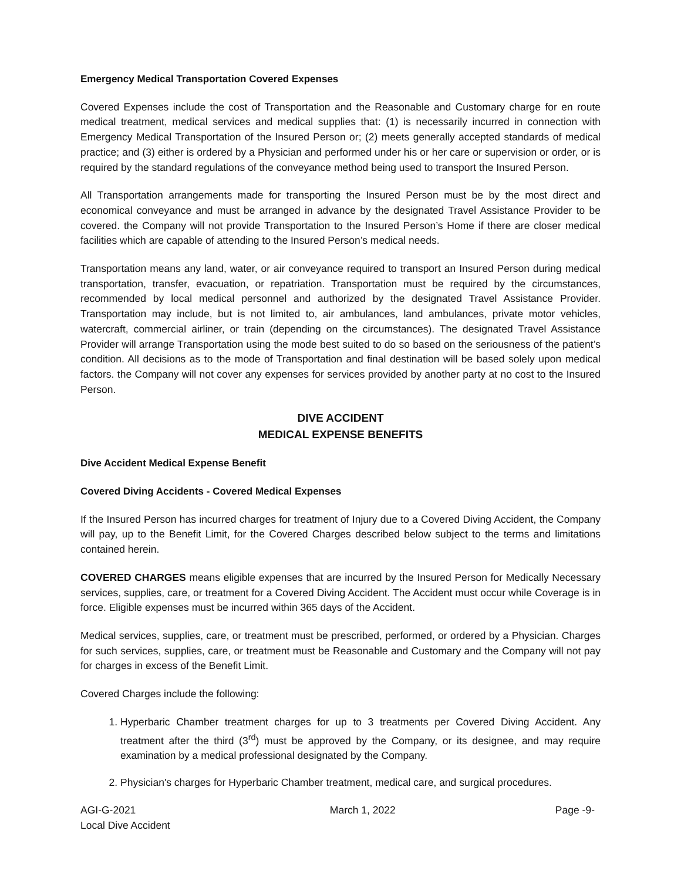Emergency Medical Transportation Covered Expenses
Covered Expenses include the cost of Transportation and the Reasonable and Customary charge for en route medical treatment, medical services and medical supplies that: (1) is necessarily incurred in connection with Emergency Medical Transportation of the Insured Person or; (2) meets generally accepted standards of medical practice; and (3) either is ordered by a Physician and performed under his or her care or supervision or order, or is required by the standard regulations of the conveyance method being used to transport the Insured Person.
All Transportation arrangements made for transporting the Insured Person must be by the most direct and economical conveyance and must be arranged in advance by the designated Travel Assistance Provider to be covered. the Company will not provide Transportation to the Insured Person’s Home if there are closer medical facilities which are capable of attending to the Insured Person’s medical needs.
Transportation means any land, water, or air conveyance required to transport an Insured Person during medical transportation, transfer, evacuation, or repatriation. Transportation must be required by the circumstances, recommended by local medical personnel and authorized by the designated Travel Assistance Provider. Transportation may include, but is not limited to, air ambulances, land ambulances, private motor vehicles, watercraft, commercial airliner, or train (depending on the circumstances). The designated Travel Assistance Provider will arrange Transportation using the mode best suited to do so based on the seriousness of the patient’s condition. All decisions as to the mode of Transportation and final destination will be based solely upon medical factors. the Company will not cover any expenses for services provided by another party at no cost to the Insured Person.
DIVE ACCIDENT
MEDICAL EXPENSE BENEFITS
Dive Accident Medical Expense Benefit
Covered Diving Accidents - Covered Medical Expenses
If the Insured Person has incurred charges for treatment of Injury due to a Covered Diving Accident, the Company will pay, up to the Benefit Limit, for the Covered Charges described below subject to the terms and limitations contained herein.
COVERED CHARGES means eligible expenses that are incurred by the Insured Person for Medically Necessary services, supplies, care, or treatment for a Covered Diving Accident. The Accident must occur while Coverage is in force. Eligible expenses must be incurred within 365 days of the Accident.
Medical services, supplies, care, or treatment must be prescribed, performed, or ordered by a Physician. Charges for such services, supplies, care, or treatment must be Reasonable and Customary and the Company will not pay for charges in excess of the Benefit Limit.
Covered Charges include the following:
1. Hyperbaric Chamber treatment charges for up to 3 treatments per Covered Diving Accident. Any treatment after the third (3<sup>rd</sup>) must be approved by the Company, or its designee, and may require examination by a medical professional designated by the Company.
2. Physician's charges for Hyperbaric Chamber treatment, medical care, and surgical procedures.
AGI-G-2021
Local Dive Accident
March 1, 2022 Page -9-